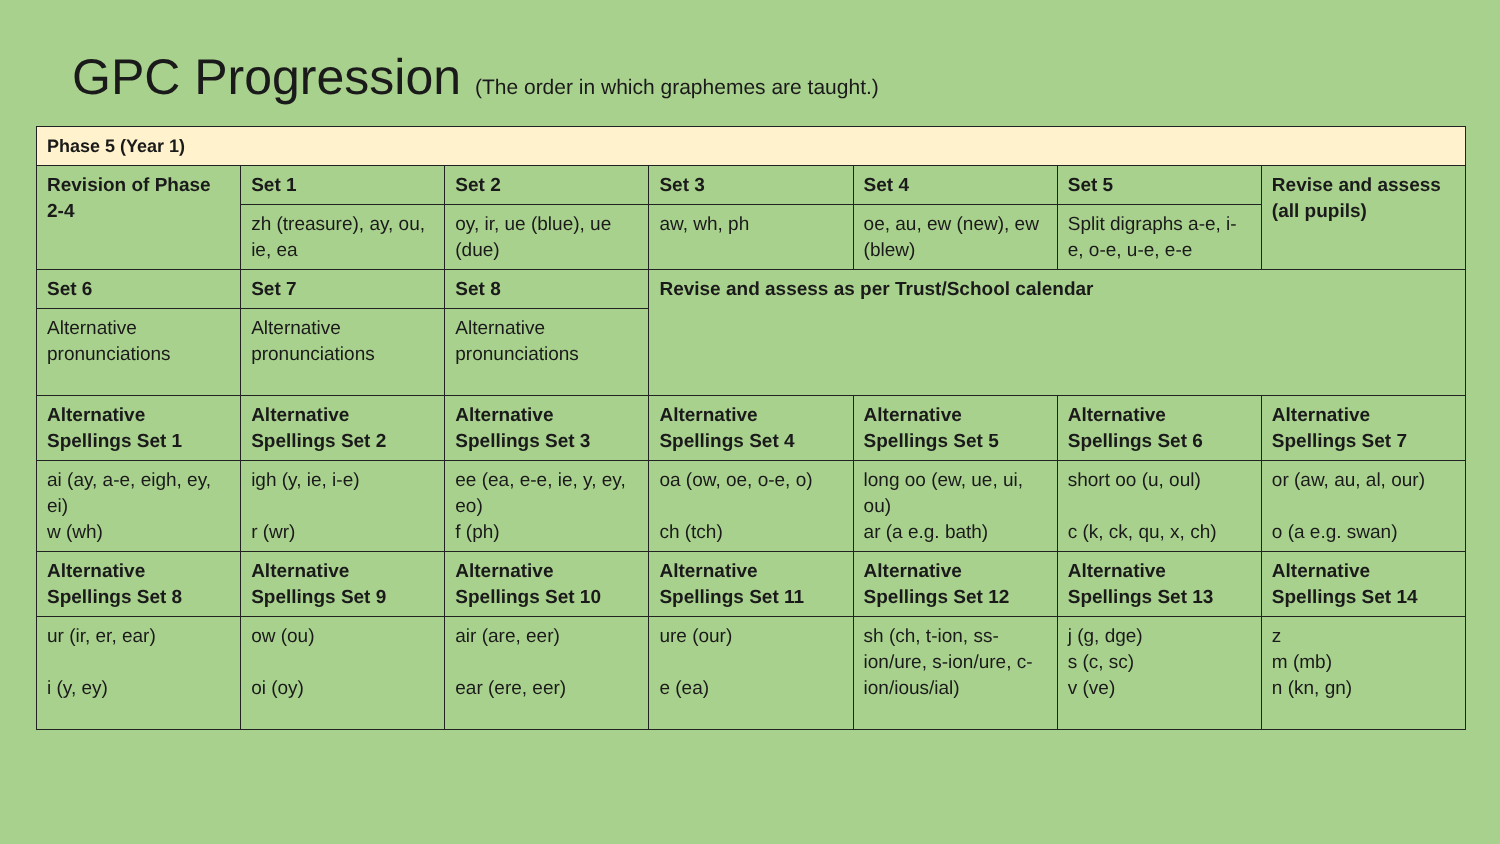GPC Progression (The order in which graphemes are taught.)
| Phase 5 (Year 1) | | | | | | |
| Revision of Phase 2-4 | Set 1 | Set 2 | Set 3 | Set 4 | Set 5 | Revise and assess (all pupils) |
| | zh (treasure), ay, ou, ie, ea | oy, ir, ue (blue), ue (due) | aw, wh, ph | oe, au, ew (new), ew (blew) | Split digraphs a-e, i-e, o-e, u-e, e-e | |
| Set 6 | Set 7 | Set 8 | Revise and assess as per Trust/School calendar | | | |
| Alternative pronunciations | Alternative pronunciations | Alternative pronunciations | | | | |
| Alternative Spellings Set 1 | Alternative Spellings Set 2 | Alternative Spellings Set 3 | Alternative Spellings Set 4 | Alternative Spellings Set 5 | Alternative Spellings Set 6 | Alternative Spellings Set 7 |
| ai (ay, a-e, eigh, ey, ei) w (wh) | igh (y, ie, i-e) r (wr) | ee (ea, e-e, ie, y, ey, eo) f (ph) | oa (ow, oe, o-e, o) ch (tch) | long oo (ew, ue, ui, ou) ar (a e.g. bath) | short oo (u, oul) c (k, ck, qu, x, ch) | or (aw, au, al, our) o (a e.g. swan) |
| Alternative Spellings Set 8 | Alternative Spellings Set 9 | Alternative Spellings Set 10 | Alternative Spellings Set 11 | Alternative Spellings Set 12 | Alternative Spellings Set 13 | Alternative Spellings Set 14 |
| ur (ir, er, ear) i (y, ey) | ow (ou) oi (oy) | air (are, eer) ear (ere, eer) | ure (our) e (ea) | sh (ch, t-ion, ss-ion/ure, s-ion/ure, c-ion/ious/ial) | j (g, dge) s (c, sc) v (ve) | z m (mb) n (kn, gn) |